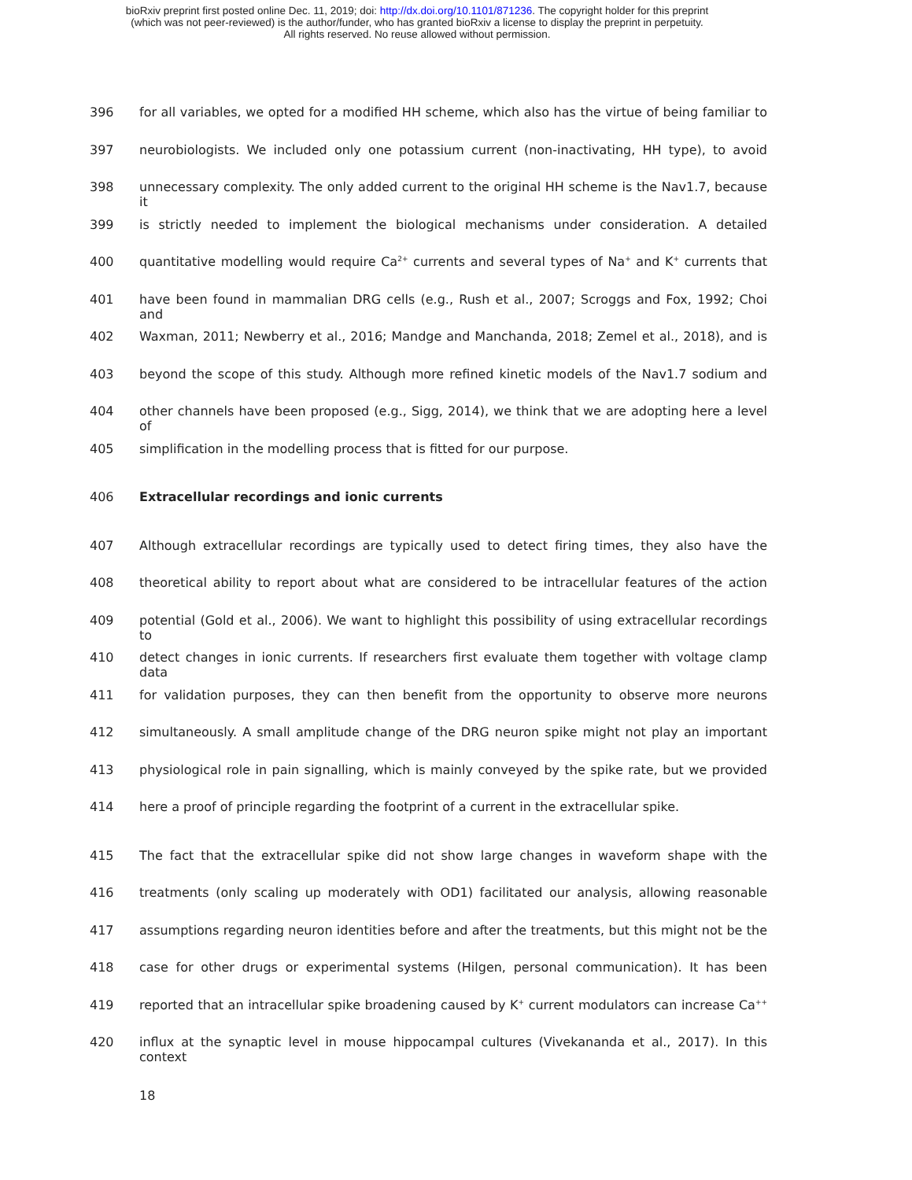bioRxiv preprint first posted online Dec. 11, 2019; doi: http://dx.doi.org/10.1101/871236. The copyright holder for this preprint
(which was not peer-reviewed) is the author/funder, who has granted bioRxiv a license to display the preprint in perpetuity.
All rights reserved. No reuse allowed without permission.
396 for all variables, we opted for a modified HH scheme, which also has the virtue of being familiar to
397 neurobiologists. We included only one potassium current (non-inactivating, HH type), to avoid
398 unnecessary complexity. The only added current to the original HH scheme is the Nav1.7, because it
399 is strictly needed to implement the biological mechanisms under consideration. A detailed
400 quantitative modelling would require Ca<sup>2+</sup> currents and several types of Na<sup>+</sup> and K<sup>+</sup> currents that
401 have been found in mammalian DRG cells (e.g., Rush et al., 2007; Scroggs and Fox, 1992; Choi and
402 Waxman, 2011; Newberry et al., 2016; Mandge and Manchanda, 2018; Zemel et al., 2018), and is
403 beyond the scope of this study. Although more refined kinetic models of the Nav1.7 sodium and
404 other channels have been proposed (e.g., Sigg, 2014), we think that we are adopting here a level of
405 simplification in the modelling process that is fitted for our purpose.
406 Extracellular recordings and ionic currents
407 Although extracellular recordings are typically used to detect firing times, they also have the
408 theoretical ability to report about what are considered to be intracellular features of the action
409 potential (Gold et al., 2006). We want to highlight this possibility of using extracellular recordings to
410 detect changes in ionic currents. If researchers first evaluate them together with voltage clamp data
411 for validation purposes, they can then benefit from the opportunity to observe more neurons
412 simultaneously. A small amplitude change of the DRG neuron spike might not play an important
413 physiological role in pain signalling, which is mainly conveyed by the spike rate, but we provided
414 here a proof of principle regarding the footprint of a current in the extracellular spike.
415 The fact that the extracellular spike did not show large changes in waveform shape with the
416 treatments (only scaling up moderately with OD1) facilitated our analysis, allowing reasonable
417 assumptions regarding neuron identities before and after the treatments, but this might not be the
418 case for other drugs or experimental systems (Hilgen, personal communication). It has been
419 reported that an intracellular spike broadening caused by K<sup>+</sup> current modulators can increase Ca<sup>++</sup>
420 influx at the synaptic level in mouse hippocampal cultures (Vivekananda et al., 2017). In this context
18